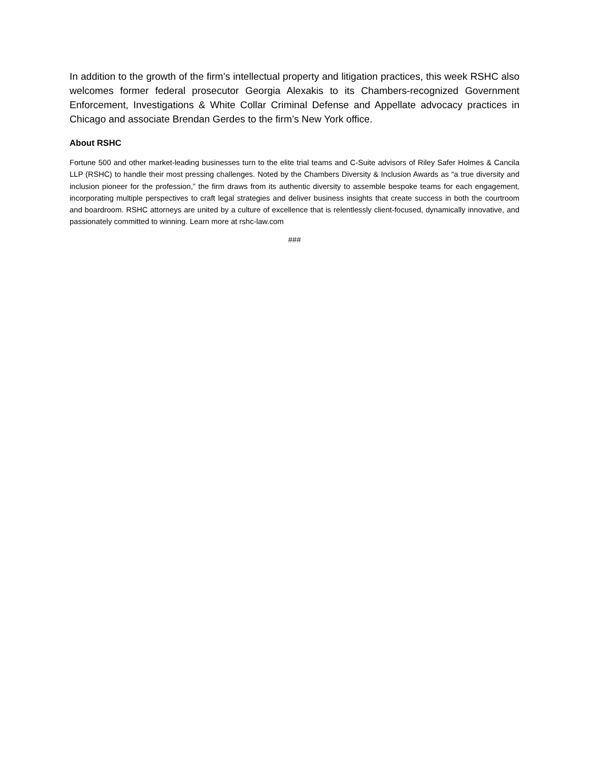In addition to the growth of the firm’s intellectual property and litigation practices, this week RSHC also welcomes former federal prosecutor Georgia Alexakis to its Chambers-recognized Government Enforcement, Investigations & White Collar Criminal Defense and Appellate advocacy practices in Chicago and associate Brendan Gerdes to the firm’s New York office.
About RSHC
Fortune 500 and other market-leading businesses turn to the elite trial teams and C-Suite advisors of Riley Safer Holmes & Cancila LLP (RSHC) to handle their most pressing challenges. Noted by the Chambers Diversity & Inclusion Awards as “a true diversity and inclusion pioneer for the profession,” the firm draws from its authentic diversity to assemble bespoke teams for each engagement, incorporating multiple perspectives to craft legal strategies and deliver business insights that create success in both the courtroom and boardroom. RSHC attorneys are united by a culture of excellence that is relentlessly client-focused, dynamically innovative, and passionately committed to winning. Learn more at rshc-law.com
###